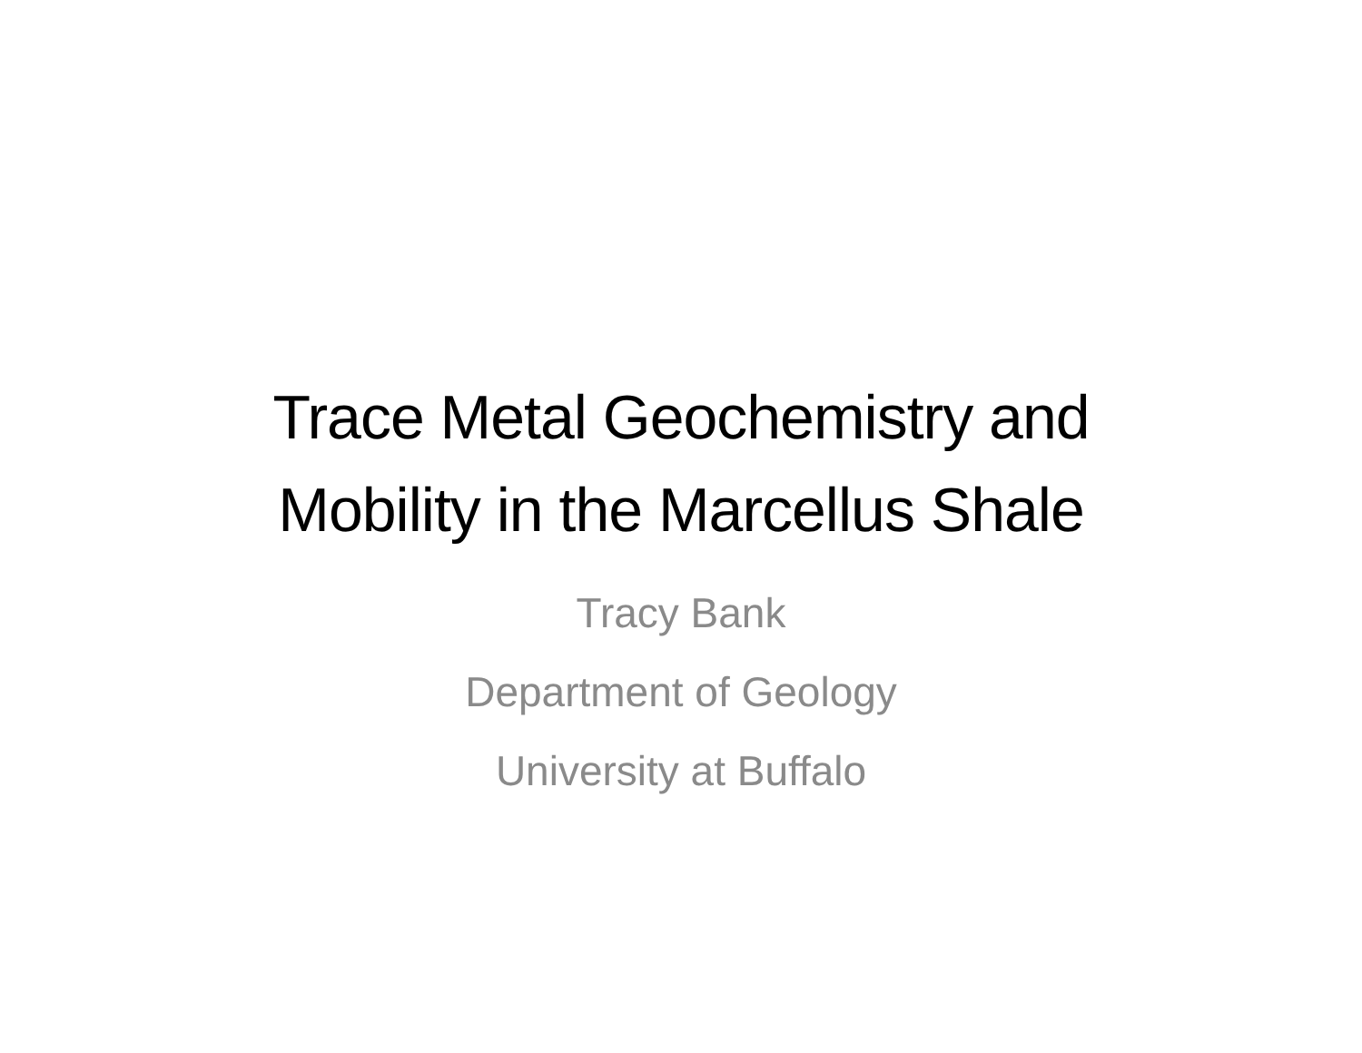Trace Metal Geochemistry and
Mobility in the Marcellus Shale
Tracy Bank
Department of Geology
University at Buffalo